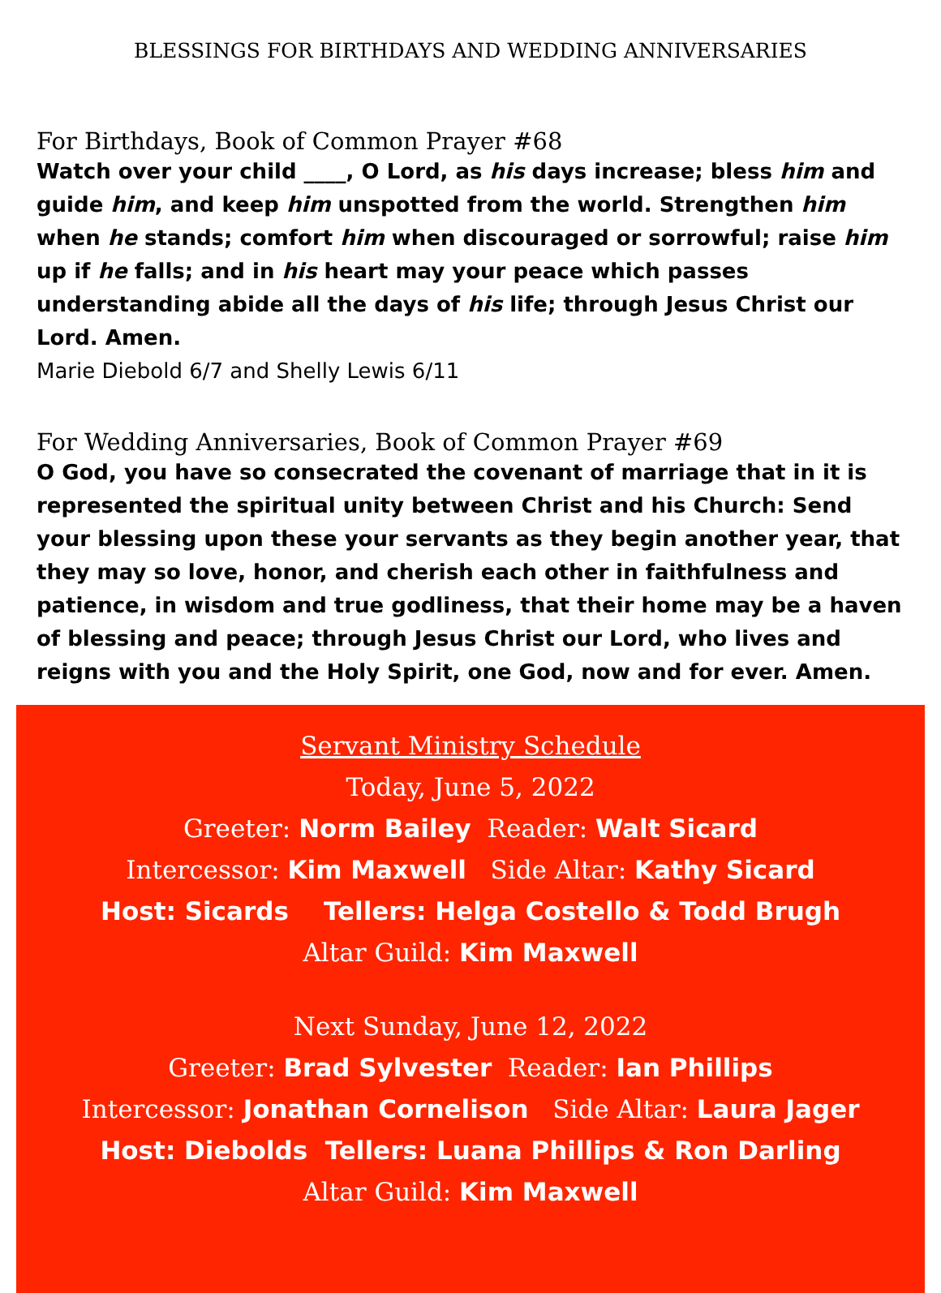BLESSINGS FOR BIRTHDAYS AND WEDDING ANNIVERSARIES
For Birthdays, Book of Common Prayer #68
Watch over your child ____, O Lord, as his days increase; bless him and guide him, and keep him unspotted from the world. Strengthen him when he stands; comfort him when discouraged or sorrowful; raise him up if he falls; and in his heart may your peace which passes understanding abide all the days of his life; through Jesus Christ our Lord. Amen.
Marie Diebold 6/7 and Shelly Lewis 6/11
For Wedding Anniversaries, Book of Common Prayer #69
O God, you have so consecrated the covenant of marriage that in it is represented the spiritual unity between Christ and his Church: Send your blessing upon these your servants as they begin another year, that they may so love, honor, and cherish each other in faithfulness and patience, in wisdom and true godliness, that their home may be a haven of blessing and peace; through Jesus Christ our Lord, who lives and reigns with you and the Holy Spirit, one God, now and for ever. Amen.
Servant Ministry Schedule
Today, June 5, 2022
Greeter: Norm Bailey Reader: Walt Sicard
Intercessor: Kim Maxwell Side Altar: Kathy Sicard
Host: Sicards Tellers: Helga Costello & Todd Brugh
Altar Guild: Kim Maxwell
Next Sunday, June 12, 2022
Greeter: Brad Sylvester Reader: Ian Phillips
Intercessor: Jonathan Cornelison Side Altar: Laura Jager
Host: Diebolds Tellers: Luana Phillips & Ron Darling
Altar Guild: Kim Maxwell